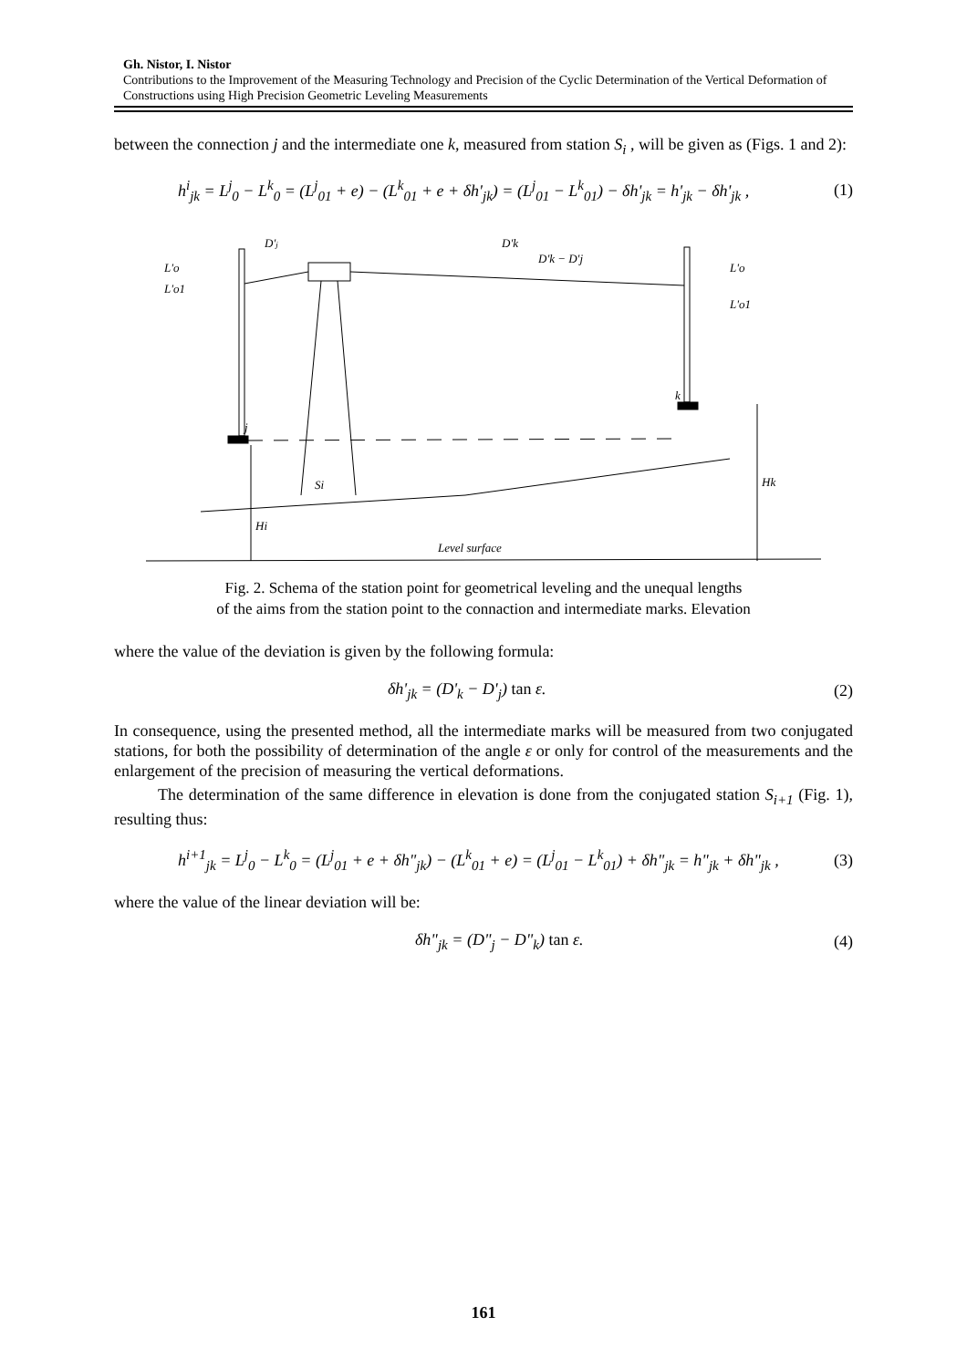Gh. Nistor, I. Nistor
Contributions to the Improvement of the Measuring Technology and Precision of the Cyclic Determination of the Vertical Deformation of Constructions using High Precision Geometric Leveling Measurements
between the connection j and the intermediate one k, measured from station S<sub>i</sub> , will be given as (Figs. 1 and 2):
h<sup>i</sup><sub>jk</sub> = L<sup>j</sup><sub>0</sub> − L<sup>k</sup><sub>0</sub> = (L<sup>j</sup><sub>01</sub> + e) − (L<sup>k</sup><sub>01</sub> + e + δh'<sub>jk</sub>) = (L<sup>j</sup><sub>01</sub> − L<sup>k</sup><sub>01</sub>) − δh'<sub>jk</sub> = h'<sub>jk</sub> − δh'<sub>jk</sub> , (1)
D'j
D'k
D'k − D'j
L'o
L'o1
L'o
L'o1
j
k
Si
Hi
Hk
Level surface
Fig. 2. Schema of the station point for geometrical leveling and the unequal lengths
of the aims from the station point to the connaction and intermediate marks. Elevation
where the value of the deviation is given by the following formula:
δh'<sub>jk</sub> = (D'<sub>k</sub> − D'<sub>j</sub>) tan ε. (2)
In consequence, using the presented method, all the intermediate marks will be measured from two conjugated stations, for both the possibility of determination of the angle ε or only for control of the measurements and the enlargement of the precision of measuring the vertical deformations.
The determination of the same difference in elevation is done from the conjugated station S<sub>i+1</sub> (Fig. 1), resulting thus:
h<sup>i+1</sup><sub>jk</sub> = L<sup>j</sup><sub>0</sub> − L<sup>k</sup><sub>0</sub> = (L<sup>j</sup><sub>01</sub> + e + δh"<sub>jk</sub>) − (L<sup>k</sup><sub>01</sub> + e) = (L<sup>j</sup><sub>01</sub> − L<sup>k</sup><sub>01</sub>) + δh"<sub>jk</sub> = h"<sub>jk</sub> + δh"<sub>jk</sub> , (3)
where the value of the linear deviation will be:
δh"<sub>jk</sub> = (D"<sub>j</sub> − D"<sub>k</sub>) tan ε. (4)
161